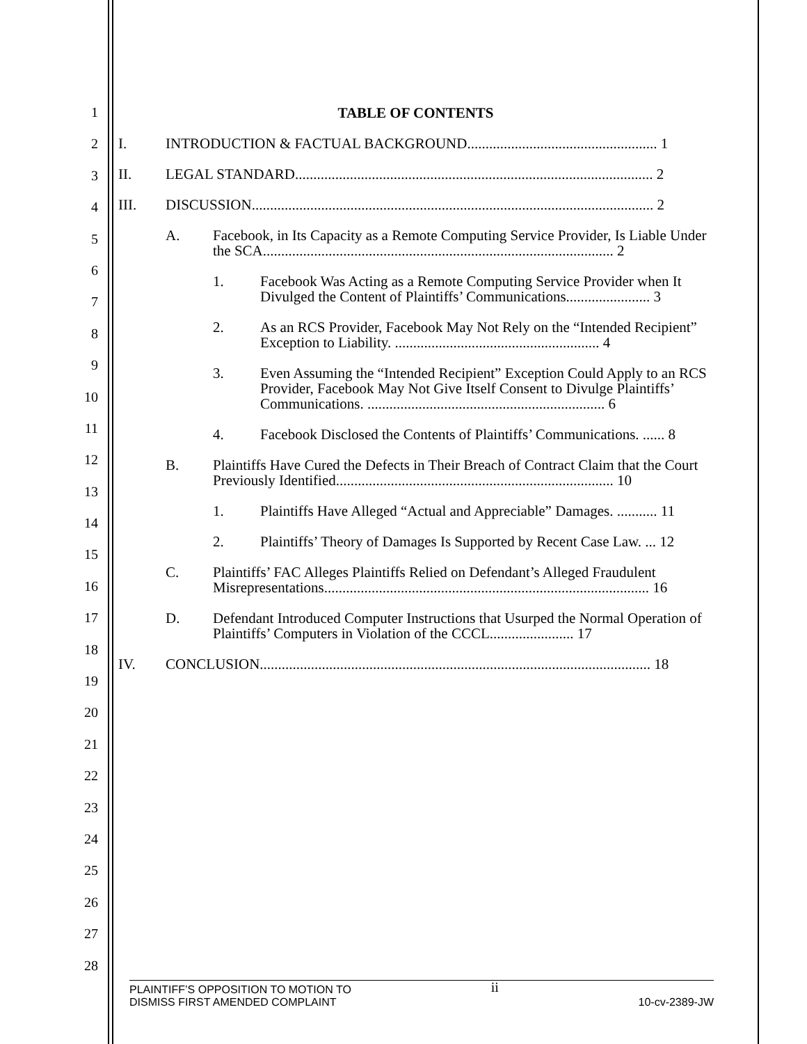1
2
3
4
5
6
7
8
9
10
11
12
13
14
15
16
17
18
19
20
21
22
23
24
25
26
27
28
TABLE OF CONTENTS
I. INTRODUCTION & FACTUAL BACKGROUND.................................................... 1
II. LEGAL STANDARD.................................................................................................. 2
III. DISCUSSION.............................................................................................................. 2
A. Facebook, in Its Capacity as a Remote Computing Service Provider, Is Liable Under the SCA................................................................................................ 2
1. Facebook Was Acting as a Remote Computing Service Provider when It Divulged the Content of Plaintiffs’ Communications....................... 3
2. As an RCS Provider, Facebook May Not Rely on the “Intended Recipient” Exception to Liability. ........................................................ 4
3. Even Assuming the “Intended Recipient” Exception Could Apply to an RCS Provider, Facebook May Not Give Itself Consent to Divulge Plaintiffs’ Communications. ................................................................. 6
4. Facebook Disclosed the Contents of Plaintiffs’ Communications. ...... 8
B. Plaintiffs Have Cured the Defects in Their Breach of Contract Claim that the Court Previously Identified............................................................................ 10
1. Plaintiffs Have Alleged “Actual and Appreciable” Damages. ........... 11
2. Plaintiffs’ Theory of Damages Is Supported by Recent Case Law. ... 12
C. Plaintiffs’ FAC Alleges Plaintiffs Relied on Defendant’s Alleged Fraudulent Misrepresentations......................................................................................... 16
D. Defendant Introduced Computer Instructions that Usurped the Normal Operation of Plaintiffs’ Computers in Violation of the CCCL....................... 17
IV. CONCLUSION........................................................................................................... 18
PLAINTIFF’S OPPOSITION TO MOTION TO
DISMISS FIRST AMENDED COMPLAINT ii 10-cv-2389-JW